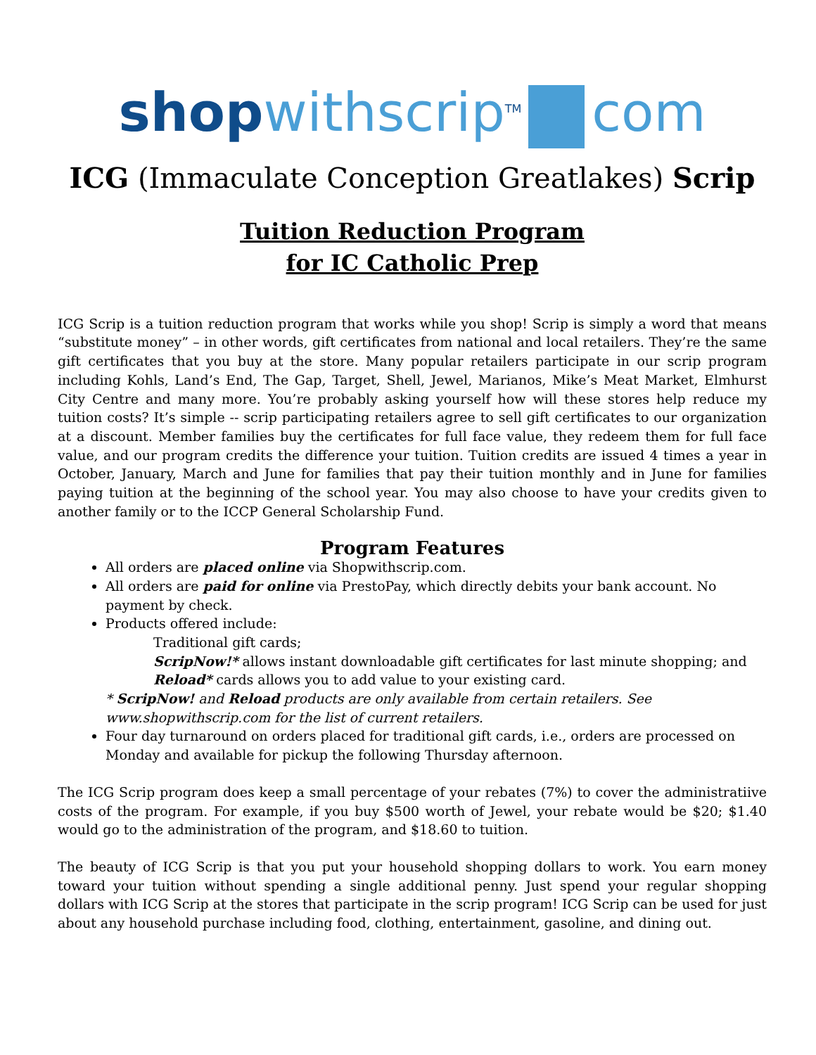shop withscrip<sup>TM</sup> com
ICG (Immaculate Conception Greatlakes) Scrip
Tuition Reduction Program
for IC Catholic Prep
ICG Scrip is a tuition reduction program that works while you shop! Scrip is simply a word that means “substitute money” – in other words, gift certificates from national and local retailers. They’re the same gift certificates that you buy at the store. Many popular retailers participate in our scrip program including Kohls, Land’s End, The Gap, Target, Shell, Jewel, Marianos, Mike’s Meat Market, Elmhurst City Centre and many more. You’re probably asking yourself how will these stores help reduce my tuition costs? It’s simple -- scrip participating retailers agree to sell gift certificates to our organization at a discount. Member families buy the certificates for full face value, they redeem them for full face value, and our program credits the difference your tuition. Tuition credits are issued 4 times a year in October, January, March and June for families that pay their tuition monthly and in June for families paying tuition at the beginning of the school year. You may also choose to have your credits given to another family or to the ICCP General Scholarship Fund.
Program Features
All orders are placed online via Shopwithscrip.com.
All orders are paid for online via PrestoPay, which directly debits your bank account. No payment by check.
Products offered include:
Traditional gift cards;
ScripNow!* allows instant downloadable gift certificates for last minute shopping; and
Reload* cards allows you to add value to your existing card.
* ScripNow! and Reload products are only available from certain retailers. See www.shopwithscrip.com for the list of current retailers.
Four day turnaround on orders placed for traditional gift cards, i.e., orders are processed on Monday and available for pickup the following Thursday afternoon.
The ICG Scrip program does keep a small percentage of your rebates (7%) to cover the administratiive costs of the program. For example, if you buy $500 worth of Jewel, your rebate would be $20; $1.40 would go to the administration of the program, and $18.60 to tuition.
The beauty of ICG Scrip is that you put your household shopping dollars to work. You earn money toward your tuition without spending a single additional penny. Just spend your regular shopping dollars with ICG Scrip at the stores that participate in the scrip program! ICG Scrip can be used for just about any household purchase including food, clothing, entertainment, gasoline, and dining out.